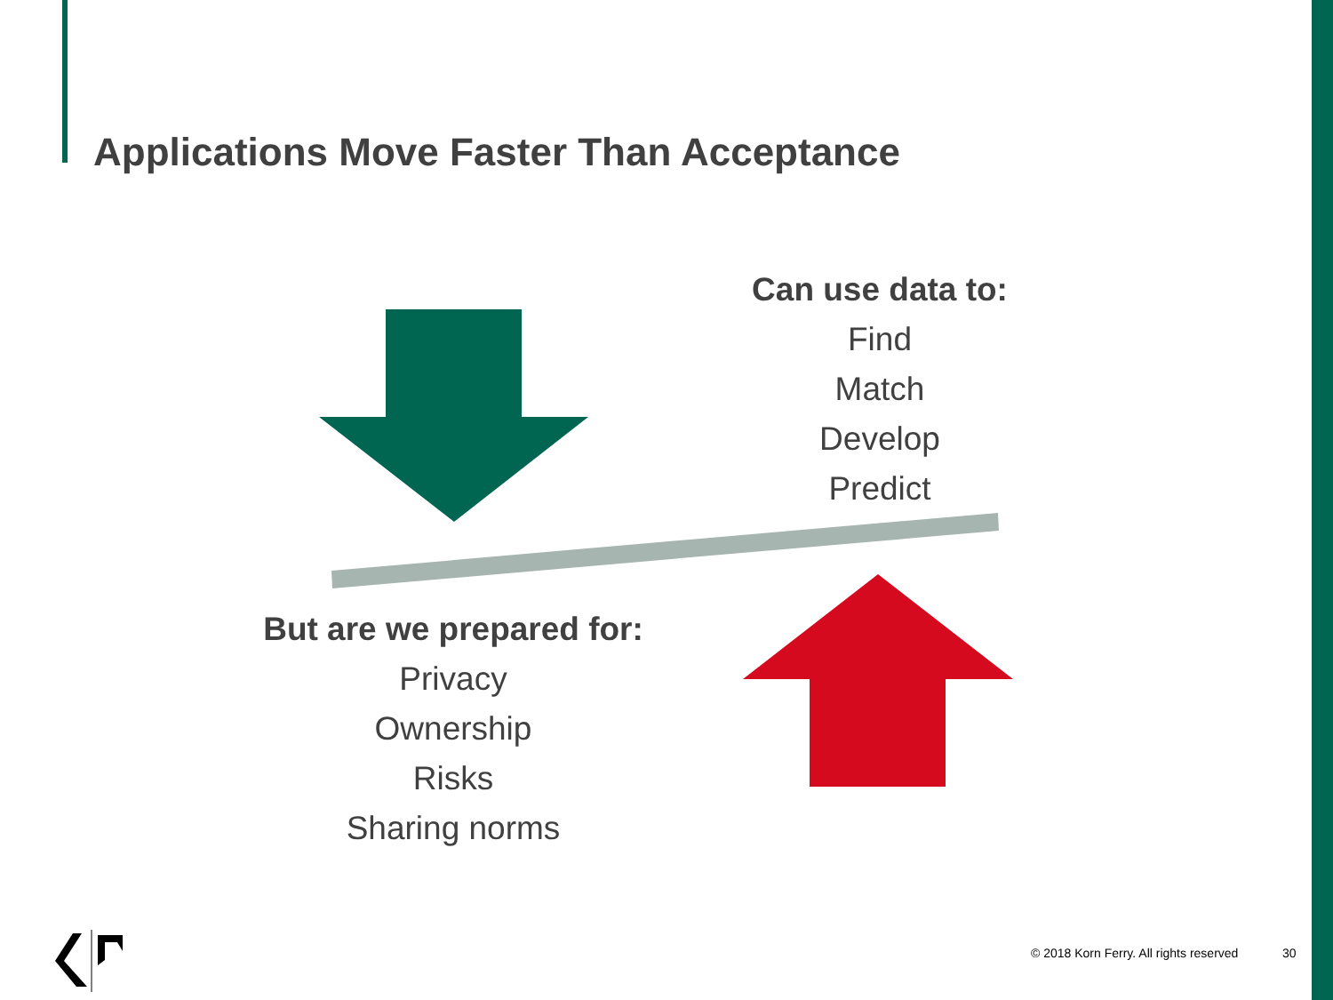Applications Move Faster Than Acceptance
Can use data to:
Find
Match
Develop
Predict
But are we prepared for:
Privacy
Ownership
Risks
Sharing norms
© 2018 Korn Ferry. All rights reserved
30